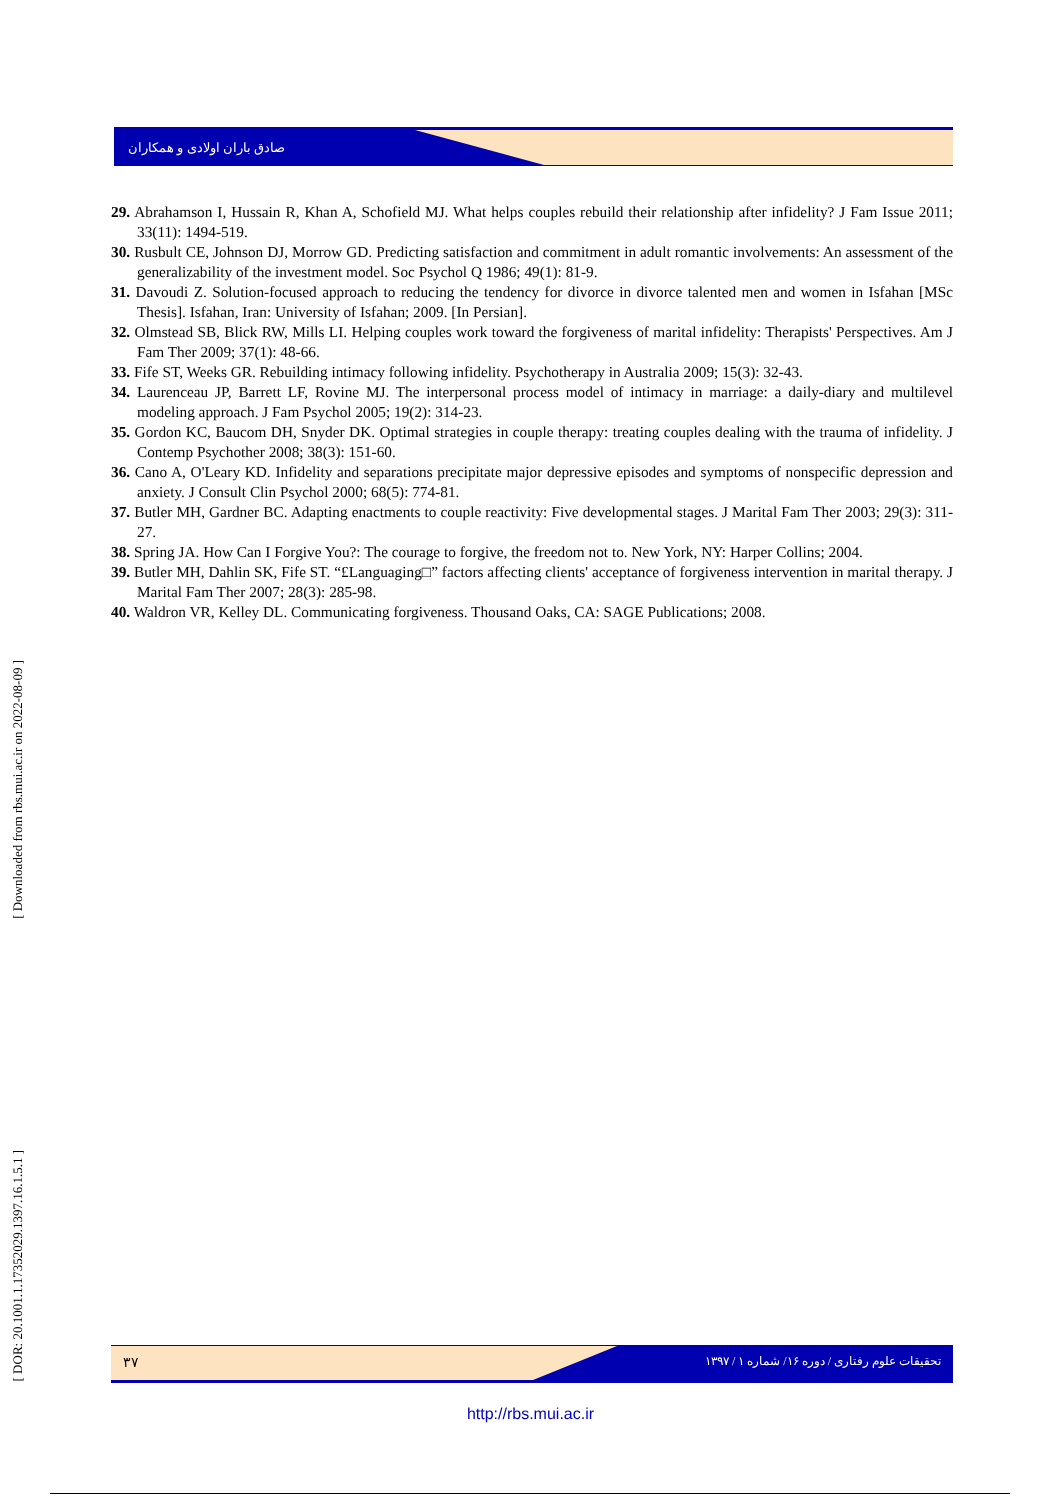صادق باران اولادی و همکاران
29. Abrahamson I, Hussain R, Khan A, Schofield MJ. What helps couples rebuild their relationship after infidelity? J Fam Issue 2011; 33(11): 1494-519.
30. Rusbult CE, Johnson DJ, Morrow GD. Predicting satisfaction and commitment in adult romantic involvements: An assessment of the generalizability of the investment model. Soc Psychol Q 1986; 49(1): 81-9.
31. Davoudi Z. Solution-focused approach to reducing the tendency for divorce in divorce talented men and women in Isfahan [MSc Thesis]. Isfahan, Iran: University of Isfahan; 2009. [In Persian].
32. Olmstead SB, Blick RW, Mills LI. Helping couples work toward the forgiveness of marital infidelity: Therapists' Perspectives. Am J Fam Ther 2009; 37(1): 48-66.
33. Fife ST, Weeks GR. Rebuilding intimacy following infidelity. Psychotherapy in Australia 2009; 15(3): 32-43.
34. Laurenceau JP, Barrett LF, Rovine MJ. The interpersonal process model of intimacy in marriage: a daily-diary and multilevel modeling approach. J Fam Psychol 2005; 19(2): 314-23.
35. Gordon KC, Baucom DH, Snyder DK. Optimal strategies in couple therapy: treating couples dealing with the trauma of infidelity. J Contemp Psychother 2008; 38(3): 151-60.
36. Cano A, O'Leary KD. Infidelity and separations precipitate major depressive episodes and symptoms of nonspecific depression and anxiety. J Consult Clin Psychol 2000; 68(5): 774-81.
37. Butler MH, Gardner BC. Adapting enactments to couple reactivity: Five developmental stages. J Marital Fam Ther 2003; 29(3): 311-27.
38. Spring JA. How Can I Forgive You?: The courage to forgive, the freedom not to. New York, NY: Harper Collins; 2004.
39. Butler MH, Dahlin SK, Fife ST. “£Languaging□” factors affecting clients' acceptance of forgiveness intervention in marital therapy. J Marital Fam Ther 2007; 28(3): 285-98.
40. Waldron VR, Kelley DL. Communicating forgiveness. Thousand Oaks, CA: SAGE Publications; 2008.
[ Downloaded from rbs.mui.ac.ir on 2022-08-09 ]
[ DOR: 20.1001.1.17352029.1397.16.1.5.1 ]
۳۷ تحقیقات علوم رفتاری / دوره ۱۶/ شماره ۱ / ۱۳۹۷
http://rbs.mui.ac.ir